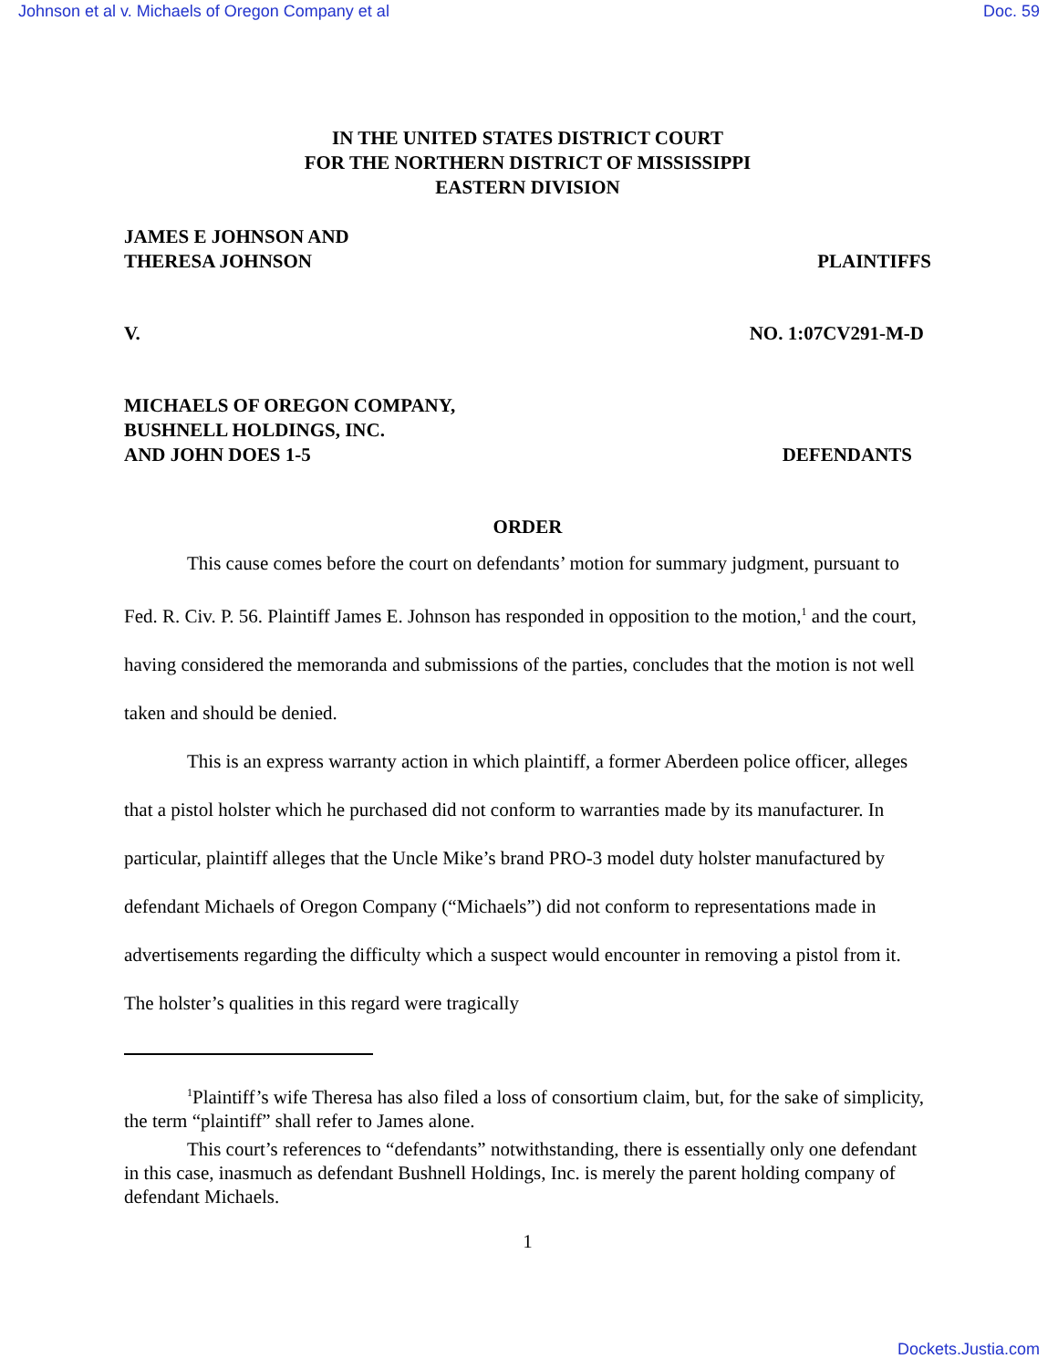Johnson et al v. Michaels of Oregon Company et al Doc. 59
IN THE UNITED STATES DISTRICT COURT
FOR THE NORTHERN DISTRICT OF MISSISSIPPI
EASTERN DIVISION
JAMES E JOHNSON AND
THERESA JOHNSON PLAINTIFFS
V. NO. 1:07CV291-M-D
MICHAELS OF OREGON COMPANY,
BUSHNELL HOLDINGS, INC.
AND JOHN DOES 1-5 DEFENDANTS
ORDER
This cause comes before the court on defendants’ motion for summary judgment, pursuant to Fed. R. Civ. P. 56. Plaintiff James E. Johnson has responded in opposition to the motion,<sup>1</sup> and the court, having considered the memoranda and submissions of the parties, concludes that the motion is not well taken and should be denied.
This is an express warranty action in which plaintiff, a former Aberdeen police officer, alleges that a pistol holster which he purchased did not conform to warranties made by its manufacturer. In particular, plaintiff alleges that the Uncle Mike’s brand PRO-3 model duty holster manufactured by defendant Michaels of Oregon Company (“Michaels”) did not conform to representations made in advertisements regarding the difficulty which a suspect would encounter in removing a pistol from it. The holster’s qualities in this regard were tragically
<sup>1</sup> Plaintiff’s wife Theresa has also filed a loss of consortium claim, but, for the sake of simplicity, the term “plaintiff” shall refer to James alone.
This court’s references to “defendants” notwithstanding, there is essentially only one defendant in this case, inasmuch as defendant Bushnell Holdings, Inc. is merely the parent holding company of defendant Michaels.
1
Dockets.Justia.com